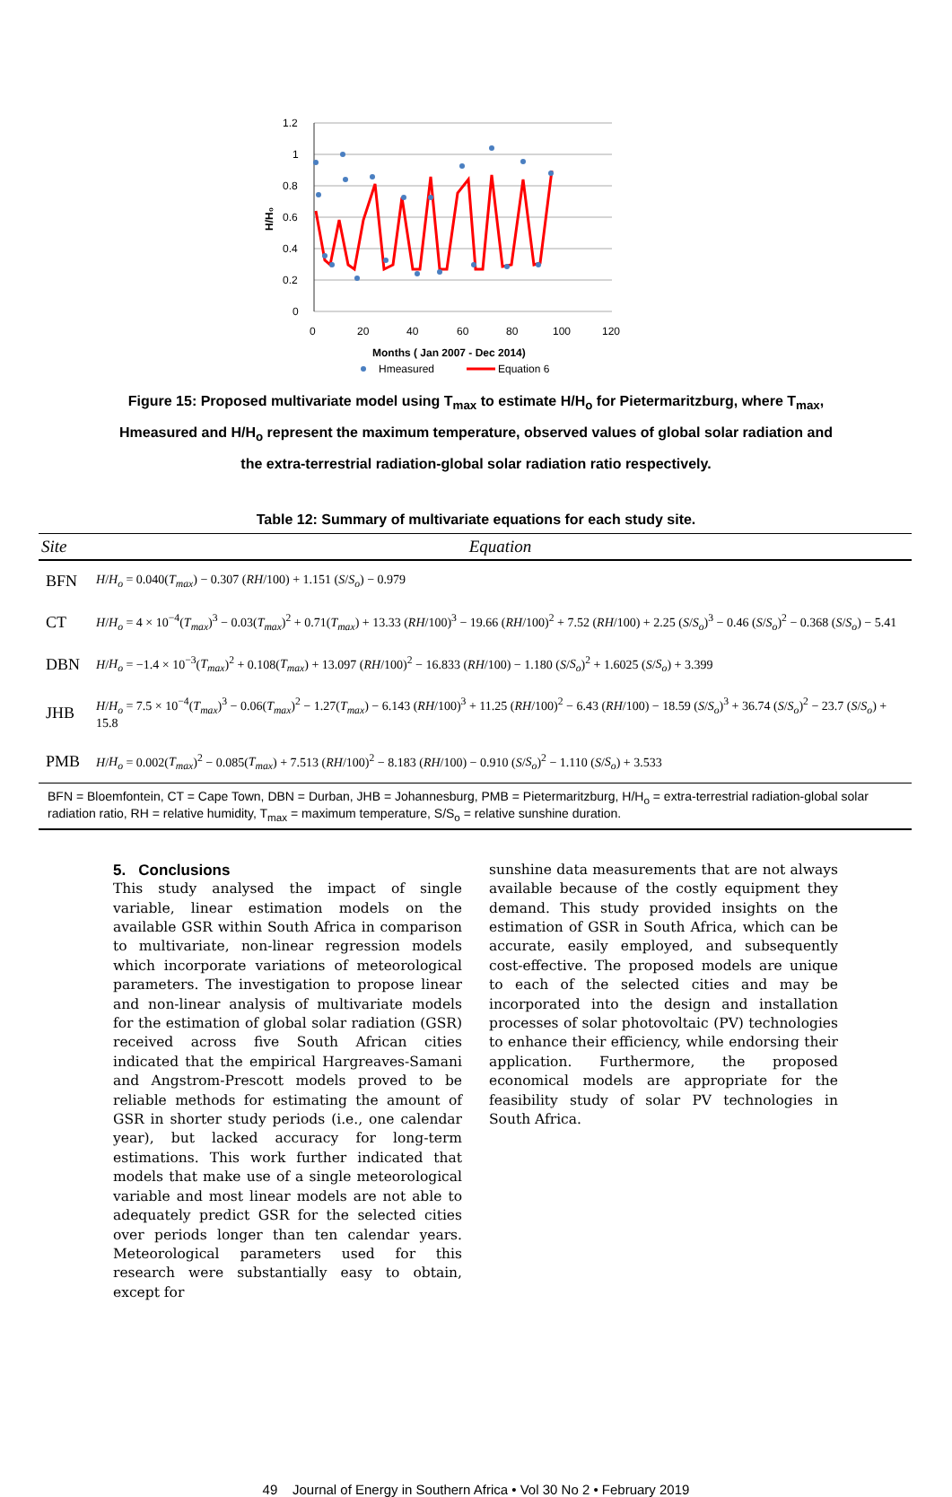1.2
1
0.8
0.6
0.4
0.2
0
0
20
40
60
80
100
120
H/H₀
Months ( Jan 2007 - Dec 2014)
Hmeasured
Equation 6
Figure 15: Proposed multivariate model using T<sub>max</sub> to estimate H/H<sub>o</sub> for Pietermaritzburg, where T<sub>max</sub>, Hmeasured and H/H<sub>o</sub> represent the maximum temperature, observed values of global solar radiation and the extra-terrestrial radiation-global solar radiation ratio respectively.
Table 12: Summary of multivariate equations for each study site.
| Site | Equation |
| --- | --- |
| BFN | H / H<sub>o</sub> = 0.040( T<sub>max</sub> ) − 0.307 ( RH /100) + 1.151 ( S / S<sub>o</sub> ) − 0.979 |
| CT | H / H<sub>o</sub> = 4 × 10<sup>−4</sup>( T<sub>max</sub> )<sup>3</sup> − 0.03( T<sub>max</sub> )<sup>2</sup> + 0.71( T<sub>max</sub> ) + 13.33 ( RH /100)<sup>3</sup> − 19.66 ( RH /100)<sup>2</sup> + 7.52 ( RH /100) + 2.25 ( S / S<sub>o</sub> )<sup>3</sup> − 0.46 ( S / S<sub>o</sub> )<sup>2</sup> − 0.368 ( S / S<sub>o</sub> ) − 5.41 |
| DBN | H / H<sub>o</sub> = −1.4 × 10<sup>−3</sup>( T<sub>max</sub> )<sup>2</sup> + 0.108( T<sub>max</sub> ) + 13.097 ( RH /100)<sup>2</sup> − 16.833 ( RH /100) − 1.180 ( S / S<sub>o</sub> )<sup>2</sup> + 1.6025 ( S / S<sub>o</sub> ) + 3.399 |
| JHB | H / H<sub>o</sub> = 7.5 × 10<sup>−4</sup>( T<sub>max</sub> )<sup>3</sup> − 0.06( T<sub>max</sub> )<sup>2</sup> − 1.27( T<sub>max</sub> ) − 6.143 ( RH /100)<sup>3</sup> + 11.25 ( RH /100)<sup>2</sup> − 6.43 ( RH /100) − 18.59 ( S / S<sub>o</sub> )<sup>3</sup> + 36.74 ( S / S<sub>o</sub> )<sup>2</sup> − 23.7 ( S / S<sub>o</sub> ) + 15.8 |
| PMB | H / H<sub>o</sub> = 0.002( T<sub>max</sub> )<sup>2</sup> − 0.085( T<sub>max</sub> ) + 7.513 ( RH /100)<sup>2</sup> − 8.183 ( RH /100) − 0.910 ( S / S<sub>o</sub> )<sup>2</sup> − 1.110 ( S / S<sub>o</sub> ) + 3.533 |
| BFN = Bloemfontein, CT = Cape Town, DBN = Durban, JHB = Johannesburg, PMB = Pietermaritzburg, H/H<sub>o</sub> = extra-terrestrial radiation-global solar radiation ratio, RH = relative humidity, T<sub>max</sub> = maximum temperature, S/S<sub>o</sub> = relative sunshine duration. | |
5. Conclusions
This study analysed the impact of single variable, linear estimation models on the available GSR within South Africa in comparison to multivariate, non-linear regression models which incorporate variations of meteorological parameters. The investigation to propose linear and non-linear analysis of multivariate models for the estimation of global solar radiation (GSR) received across five South African cities indicated that the empirical Hargreaves-Samani and Angstrom-Prescott models proved to be reliable methods for estimating the amount of GSR in shorter study periods (i.e., one calendar year), but lacked accuracy for long-term estimations. This work further indicated that models that make use of a single meteorological variable and most linear models are not able to adequately predict GSR for the selected cities over periods longer than ten calendar years. Meteorological parameters used for this research were substantially easy to obtain, except for
sunshine data measurements that are not always available because of the costly equipment they demand. This study provided insights on the estimation of GSR in South Africa, which can be accurate, easily employed, and subsequently cost-effective. The proposed models are unique to each of the selected cities and may be incorporated into the design and installation processes of solar photovoltaic (PV) technologies to enhance their efficiency, while endorsing their application. Furthermore, the proposed economical models are appropriate for the feasibility study of solar PV technologies in South Africa.
49 Journal of Energy in Southern Africa • Vol 30 No 2 • February 2019